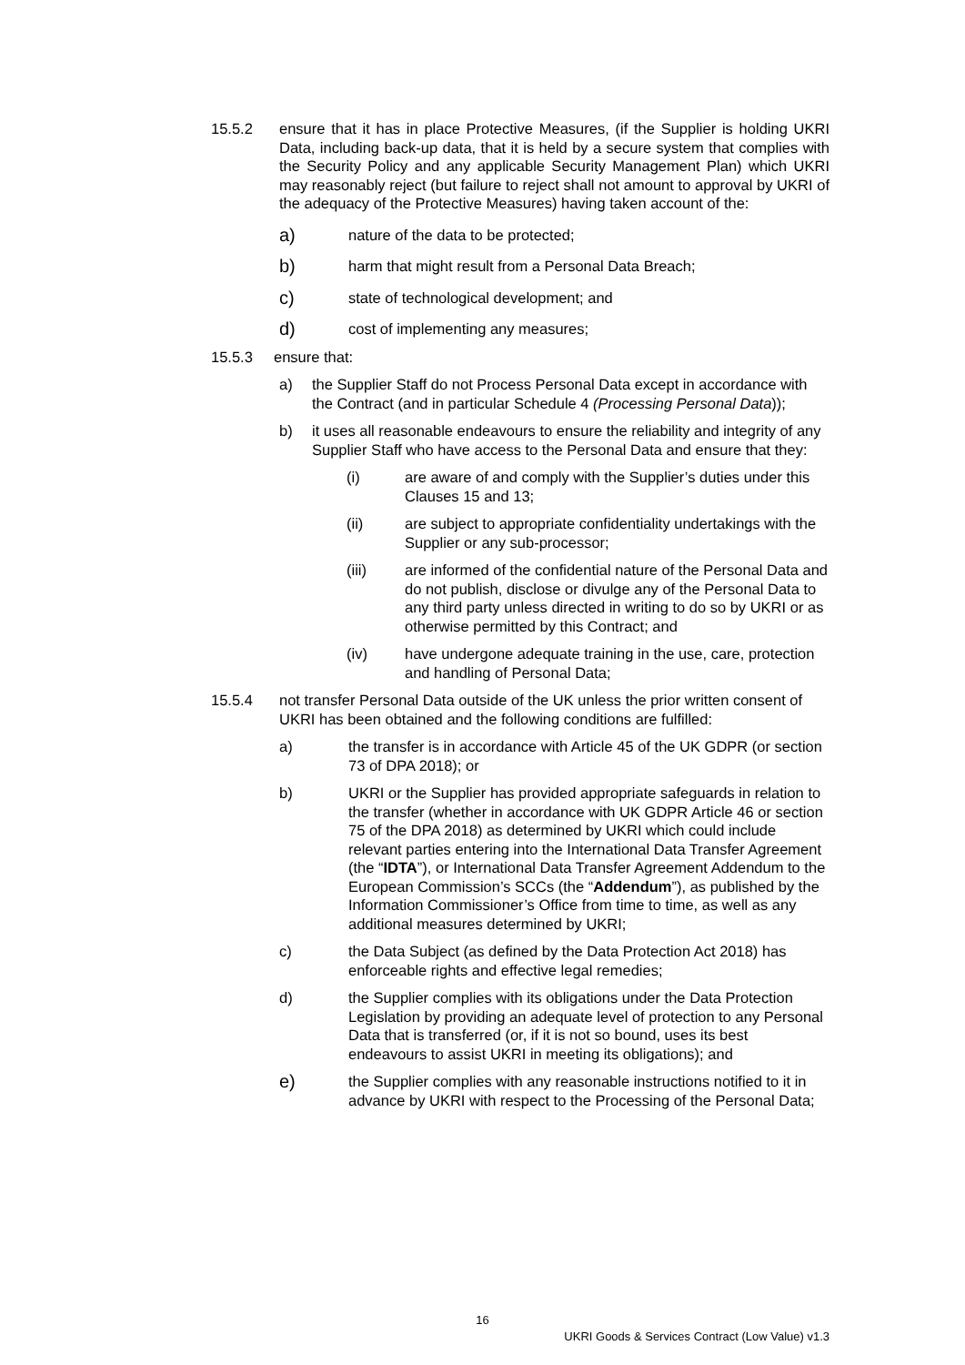15.5.2 ensure that it has in place Protective Measures, (if the Supplier is holding UKRI Data, including back-up data, that it is held by a secure system that complies with the Security Policy and any applicable Security Management Plan) which UKRI may reasonably reject (but failure to reject shall not amount to approval by UKRI of the adequacy of the Protective Measures) having taken account of the:
a)
nature of the data to be protected;
b)
harm that might result from a Personal Data Breach;
c)
state of technological development; and
d)
cost of implementing any measures;
15.5.3 ensure that:
a) the Supplier Staff do not Process Personal Data except in accordance with the Contract (and in particular Schedule 4 (Processing Personal Data));
b) it uses all reasonable endeavours to ensure the reliability and integrity of any Supplier Staff who have access to the Personal Data and ensure that they:
(i) are aware of and comply with the Supplier’s duties under this Clauses 15 and 13;
(ii) are subject to appropriate confidentiality undertakings with the Supplier or any sub-processor;
(iii) are informed of the confidential nature of the Personal Data and do not publish, disclose or divulge any of the Personal Data to any third party unless directed in writing to do so by UKRI or as otherwise permitted by this Contract; and
(iv) have undergone adequate training in the use, care, protection and handling of Personal Data;
15.5.4 not transfer Personal Data outside of the UK unless the prior written consent of UKRI has been obtained and the following conditions are fulfilled:
a) the transfer is in accordance with Article 45 of the UK GDPR (or section 73 of DPA 2018); or
b) UKRI or the Supplier has provided appropriate safeguards in relation to the transfer (whether in accordance with UK GDPR Article 46 or section 75 of the DPA 2018) as determined by UKRI which could include relevant parties entering into the International Data Transfer Agreement (the “IDTA”), or International Data Transfer Agreement Addendum to the European Commission’s SCCs (the “Addendum”), as published by the Information Commissioner’s Office from time to time, as well as any additional measures determined by UKRI;
c) the Data Subject (as defined by the Data Protection Act 2018) has enforceable rights and effective legal remedies;
d) the Supplier complies with its obligations under the Data Protection Legislation by providing an adequate level of protection to any Personal Data that is transferred (or, if it is not so bound, uses its best endeavours to assist UKRI in meeting its obligations); and
e)
the Supplier complies with any reasonable instructions notified to it in advance by UKRI with respect to the Processing of the Personal Data;
16
UKRI Goods & Services Contract (Low Value) v1.3